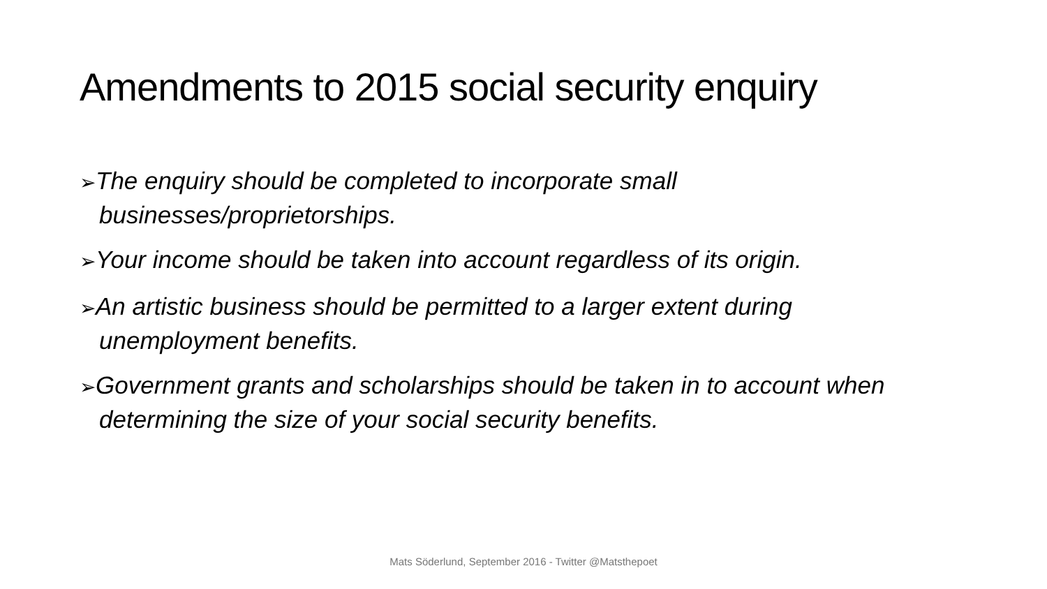Amendments to 2015 social security enquiry
➢The enquiry should be completed to incorporate small businesses/proprietorships.
➢Your income should be taken into account regardless of its origin.
➢An artistic business should be permitted to a larger extent during unemployment benefits.
➢Government grants and scholarships should be taken in to account when determining the size of your social security benefits.
Mats Söderlund, September 2016 - Twitter @Matsthepoet